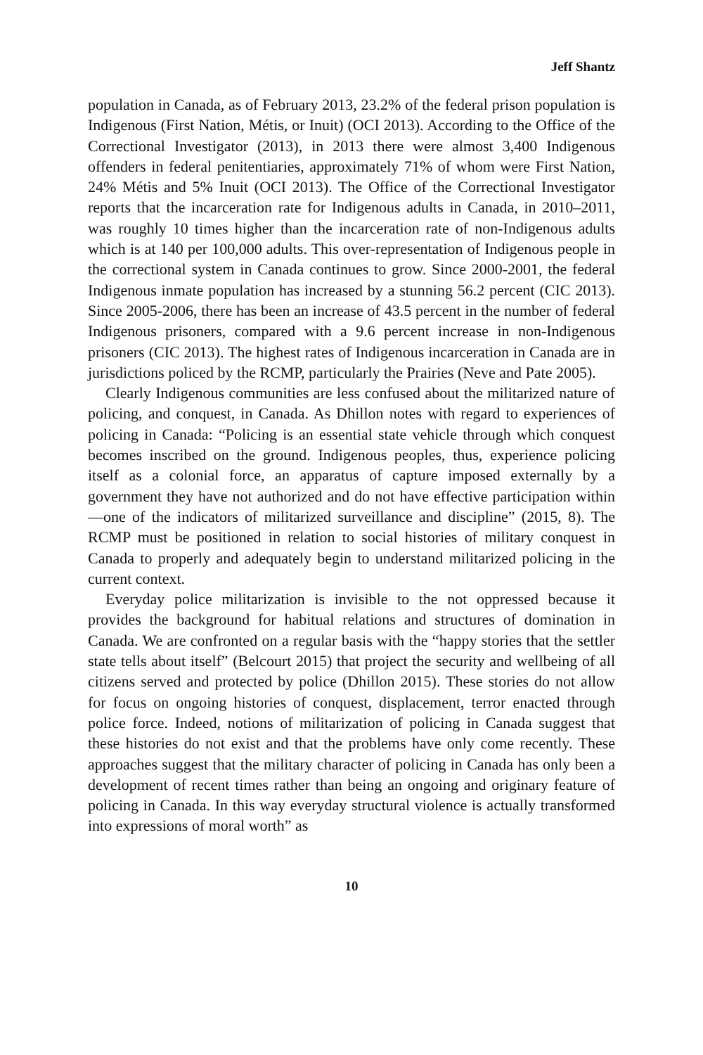Jeff Shantz
population in Canada, as of February 2013, 23.2% of the federal prison population is Indigenous (First Nation, Métis, or Inuit) (OCI 2013). According to the Office of the Correctional Investigator (2013), in 2013 there were almost 3,400 Indigenous offenders in federal penitentiaries, approximately 71% of whom were First Nation, 24% Métis and 5% Inuit (OCI 2013). The Office of the Correctional Investigator reports that the incarceration rate for Indigenous adults in Canada, in 2010–2011, was roughly 10 times higher than the incarceration rate of non-Indigenous adults which is at 140 per 100,000 adults. This over-representation of Indigenous people in the correctional system in Canada continues to grow. Since 2000-2001, the federal Indigenous inmate population has increased by a stunning 56.2 percent (CIC 2013). Since 2005-2006, there has been an increase of 43.5 percent in the number of federal Indigenous prisoners, compared with a 9.6 percent increase in non-Indigenous prisoners (CIC 2013). The highest rates of Indigenous incarceration in Canada are in jurisdictions policed by the RCMP, particularly the Prairies (Neve and Pate 2005).
Clearly Indigenous communities are less confused about the militarized nature of policing, and conquest, in Canada. As Dhillon notes with regard to experiences of policing in Canada: “Policing is an essential state vehicle through which conquest becomes inscribed on the ground. Indigenous peoples, thus, experience policing itself as a colonial force, an apparatus of capture imposed externally by a government they have not authorized and do not have effective participation within—one of the indicators of militarized surveillance and discipline” (2015, 8). The RCMP must be positioned in relation to social histories of military conquest in Canada to properly and adequately begin to understand militarized policing in the current context.
Everyday police militarization is invisible to the not oppressed because it provides the background for habitual relations and structures of domination in Canada. We are confronted on a regular basis with the “happy stories that the settler state tells about itself” (Belcourt 2015) that project the security and wellbeing of all citizens served and protected by police (Dhillon 2015). These stories do not allow for focus on ongoing histories of conquest, displacement, terror enacted through police force. Indeed, notions of militarization of policing in Canada suggest that these histories do not exist and that the problems have only come recently. These approaches suggest that the military character of policing in Canada has only been a development of recent times rather than being an ongoing and originary feature of policing in Canada. In this way everyday structural violence is actually transformed into expressions of moral worth” as
10